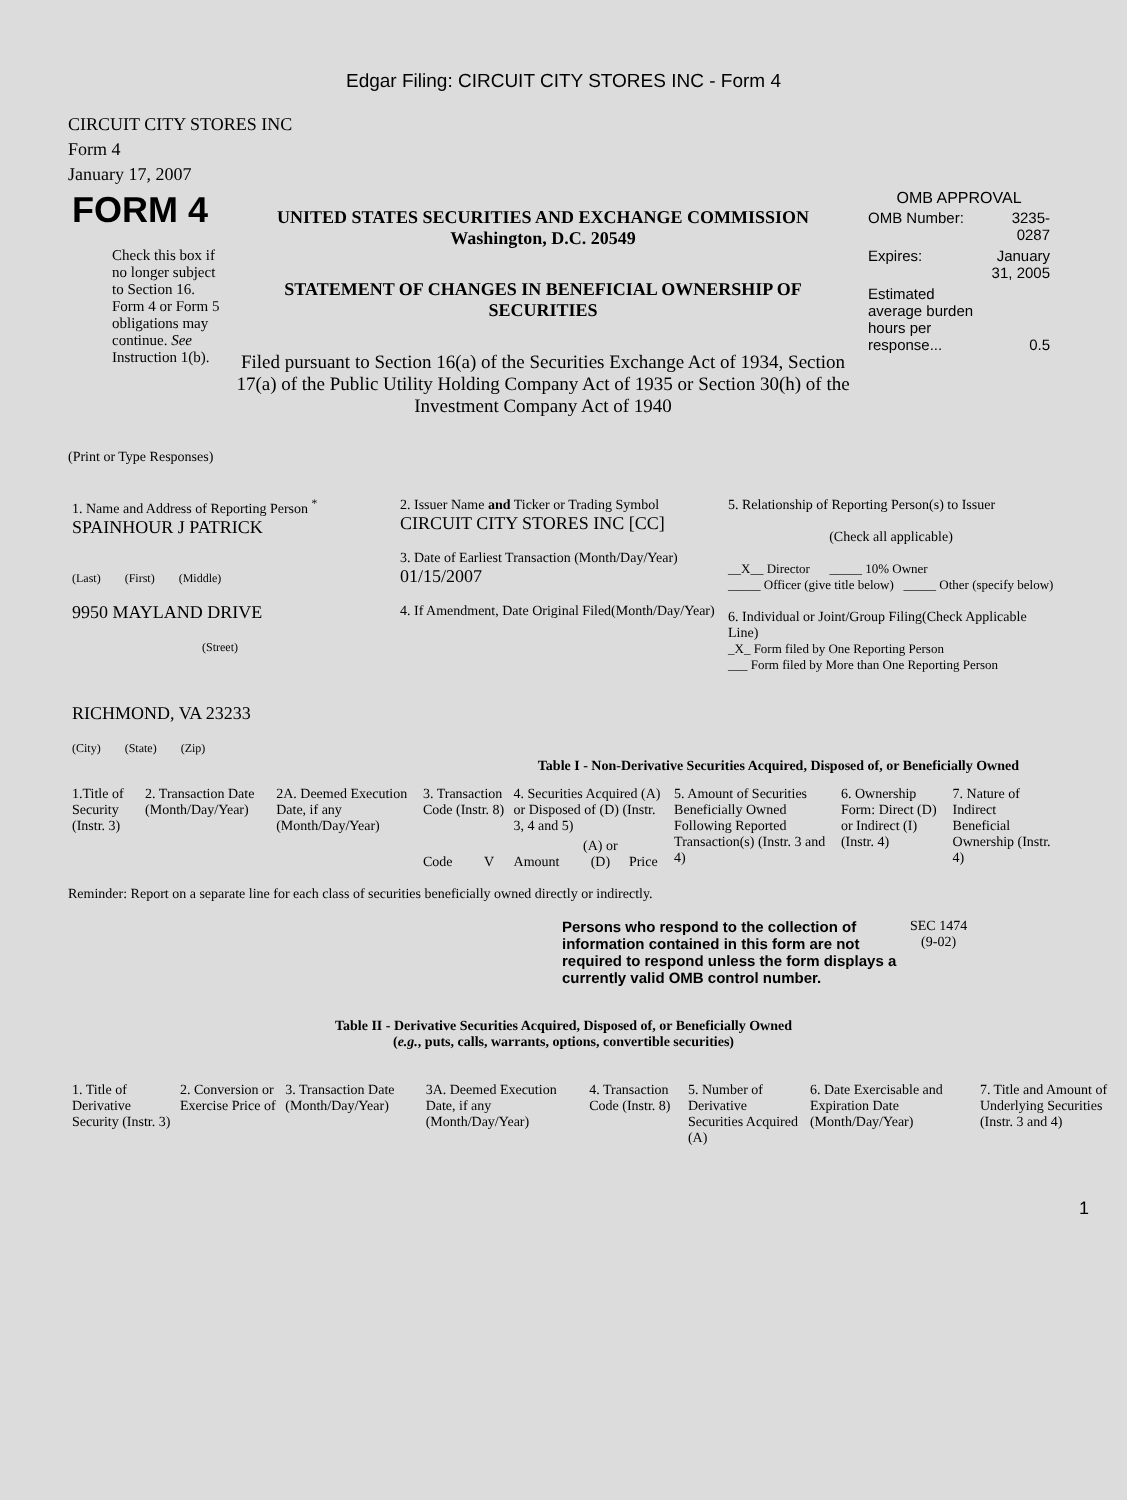Edgar Filing: CIRCUIT CITY STORES INC - Form 4
CIRCUIT CITY STORES INC
Form 4
January 17, 2007
| FORM 4 Check this box if no longer subject to Section 16. Form 4 or Form 5 obligations may continue. See Instruction 1(b). | UNITED STATES SECURITIES AND EXCHANGE COMMISSION Washington, D.C. 20549 STATEMENT OF CHANGES IN BENEFICIAL OWNERSHIP OF SECURITIES Filed pursuant to Section 16(a) of the Securities Exchange Act of 1934, Section 17(a) of the Public Utility Holding Company Act of 1935 or Section 30(h) of the Investment Company Act of 1940 | OMB APPROVAL / OMB Number: / 3235-0287 / / Expires: / January 31, 2005 / / Estimated average burden hours per response... / 0.5 / |
(Print or Type Responses)
| 1. Name and Address of Reporting Person <sup>*</sup> SPAINHOUR J PATRICK (Last) (First) (Middle) 9950 MAYLAND DRIVE (Street) RICHMOND, VA 23233 (City) (State) (Zip) | 2. Issuer Name and Ticker or Trading Symbol CIRCUIT CITY STORES INC [CC] 3. Date of Earliest Transaction (Month/Day/Year) 01/15/2007 4. If Amendment, Date Original Filed(Month/Day/Year) | 5. Relationship of Reporting Person(s) to Issuer (Check all applicable) __X__ Director _____ 10% Owner _____ Officer (give title below) _____ Other (specify below) 6. Individual or Joint/Group Filing(Check Applicable Line) _X_ Form filed by One Reporting Person ___ Form filed by More than One Reporting Person |
Table I - Non-Derivative Securities Acquired, Disposed of, or Beneficially Owned
| 1.Title of Security (Instr. 3) | 2. Transaction Date (Month/Day/Year) | 2A. Deemed Execution Date, if any (Month/Day/Year) | 3. Transaction Code (Instr. 8) | | 4. Securities Acquired (A) or Disposed of (D) (Instr. 3, 4 and 5) | | | 5. Amount of Securities Beneficially Owned Following Reported Transaction(s) (Instr. 3 and 4) | 6. Ownership Form: Direct (D) or Indirect (I) (Instr. 4) | 7. Nature of Indirect Beneficial Ownership (Instr. 4) |
| --- | --- | --- | --- | --- | --- | --- | --- | --- | --- | --- |
| | | | Code | V | Amount | (A) or (D) | Price | | | |
Reminder: Report on a separate line for each class of securities beneficially owned directly or indirectly.
| Persons who respond to the collection of information contained in this form are not required to respond unless the form displays a currently valid OMB control number. | SEC 1474 (9-02) |
Table II - Derivative Securities Acquired, Disposed of, or Beneficially Owned
(e.g., puts, calls, warrants, options, convertible securities)
| 1. Title of Derivative Security (Instr. 3) | 2. Conversion or Exercise Price of | 3. Transaction Date (Month/Day/Year) | 3A. Deemed Execution Date, if any (Month/Day/Year) | 4. Transaction Code (Instr. 8) | 5. Number of Derivative Securities Acquired (A) | 6. Date Exercisable and Expiration Date (Month/Day/Year) | 7. Title and Amount of Underlying Securities (Instr. 3 and 4) |
| --- | --- | --- | --- | --- | --- | --- | --- |
1